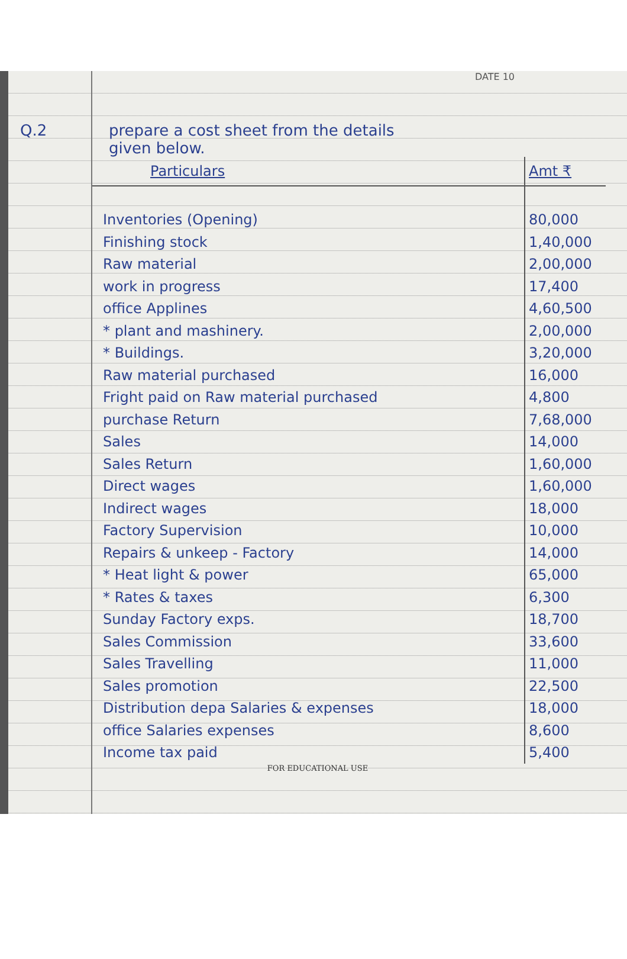DATE 10
Q.2 prepare a cost sheet from the details
given below.
| Particulars | Amt ₹ |
| --- | --- |
| Inventories (Opening) | 80,000 |
| Finishing stock | 1,40,000 |
| Raw material | 2,00,000 |
| work in progress | 17,400 |
| office Applines | 4,60,500 |
| * plant and mashinery. | 2,00,000 |
| * Buildings. | 3,20,000 |
| Raw material purchased | 16,000 |
| Fright paid on Raw material purchased | 4,800 |
| purchase Return | 7,68,000 |
| Sales | 14,000 |
| Sales Return | 1,60,000 |
| Direct wages | 1,60,000 |
| Indirect wages | 18,000 |
| Factory Supervision | 10,000 |
| Repairs & unkeep - Factory | 14,000 |
| * Heat light & power | 65,000 |
| * Rates & taxes | 6,300 |
| Sunday Factory exps. | 18,700 |
| Sales Commission | 33,600 |
| Sales Travelling | 11,000 |
| Sales promotion | 22,500 |
| Distribution depa Salaries & expenses | 18,000 |
| office Salaries expenses | 8,600 |
| Income tax paid | 5,400 |
FOR EDUCATIONAL USE